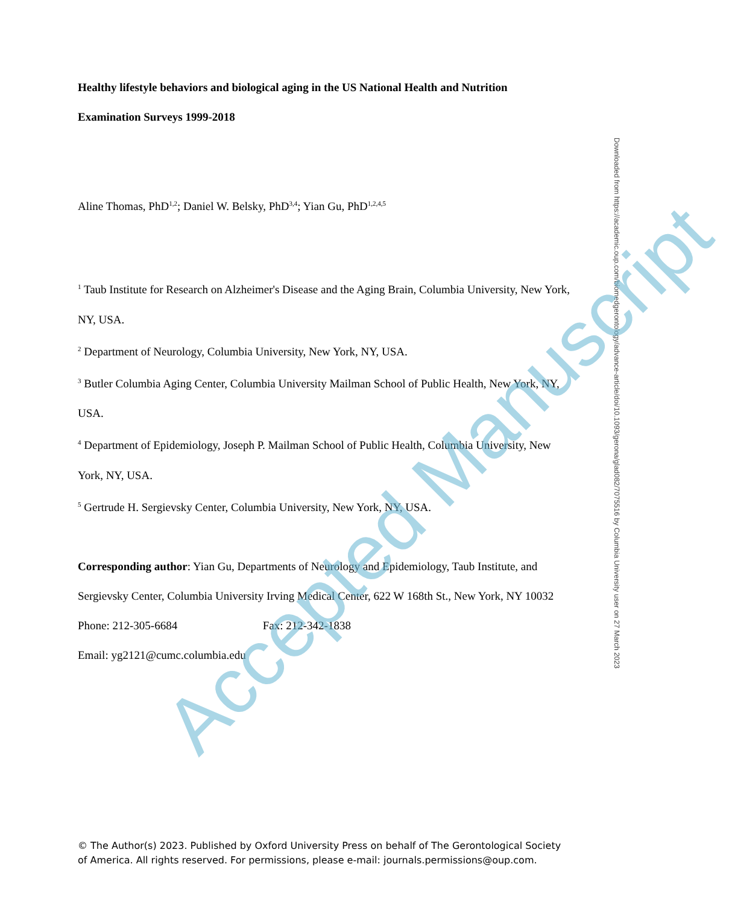Healthy lifestyle behaviors and biological aging in the US National Health and Nutrition Examination Surveys 1999-2018
Aline Thomas, PhD<sup>1,2</sup>; Daniel W. Belsky, PhD<sup>3,4</sup>; Yian Gu, PhD<sup>1,2,4,5</sup>
<sup>1</sup> Taub Institute for Research on Alzheimer's Disease and the Aging Brain, Columbia University, New York, NY, USA.
<sup>2</sup> Department of Neurology, Columbia University, New York, NY, USA.
<sup>3</sup> Butler Columbia Aging Center, Columbia University Mailman School of Public Health, New York, NY, USA.
<sup>4</sup> Department of Epidemiology, Joseph P. Mailman School of Public Health, Columbia University, New York, NY, USA.
<sup>5</sup> Gertrude H. Sergievsky Center, Columbia University, New York, NY, USA.
Corresponding author: Yian Gu, Departments of Neurology and Epidemiology, Taub Institute, and Sergievsky Center, Columbia University Irving Medical Center, 622 W 168th St., New York, NY 10032
Phone: 212-305-6684 Fax: 212-342-1838
Email: yg2121@cumc.columbia.edu
© The Author(s) 2023. Published by Oxford University Press on behalf of The Gerontological Society of America. All rights reserved. For permissions, please e-mail: journals.permissions@oup.com.
Downloaded from https://academic.oup.com/biomedgerontology/advance-article/doi/10.1093/gerona/glad082/7075516 by Columbia University user on 27 March 2023
Accepted Manuscript